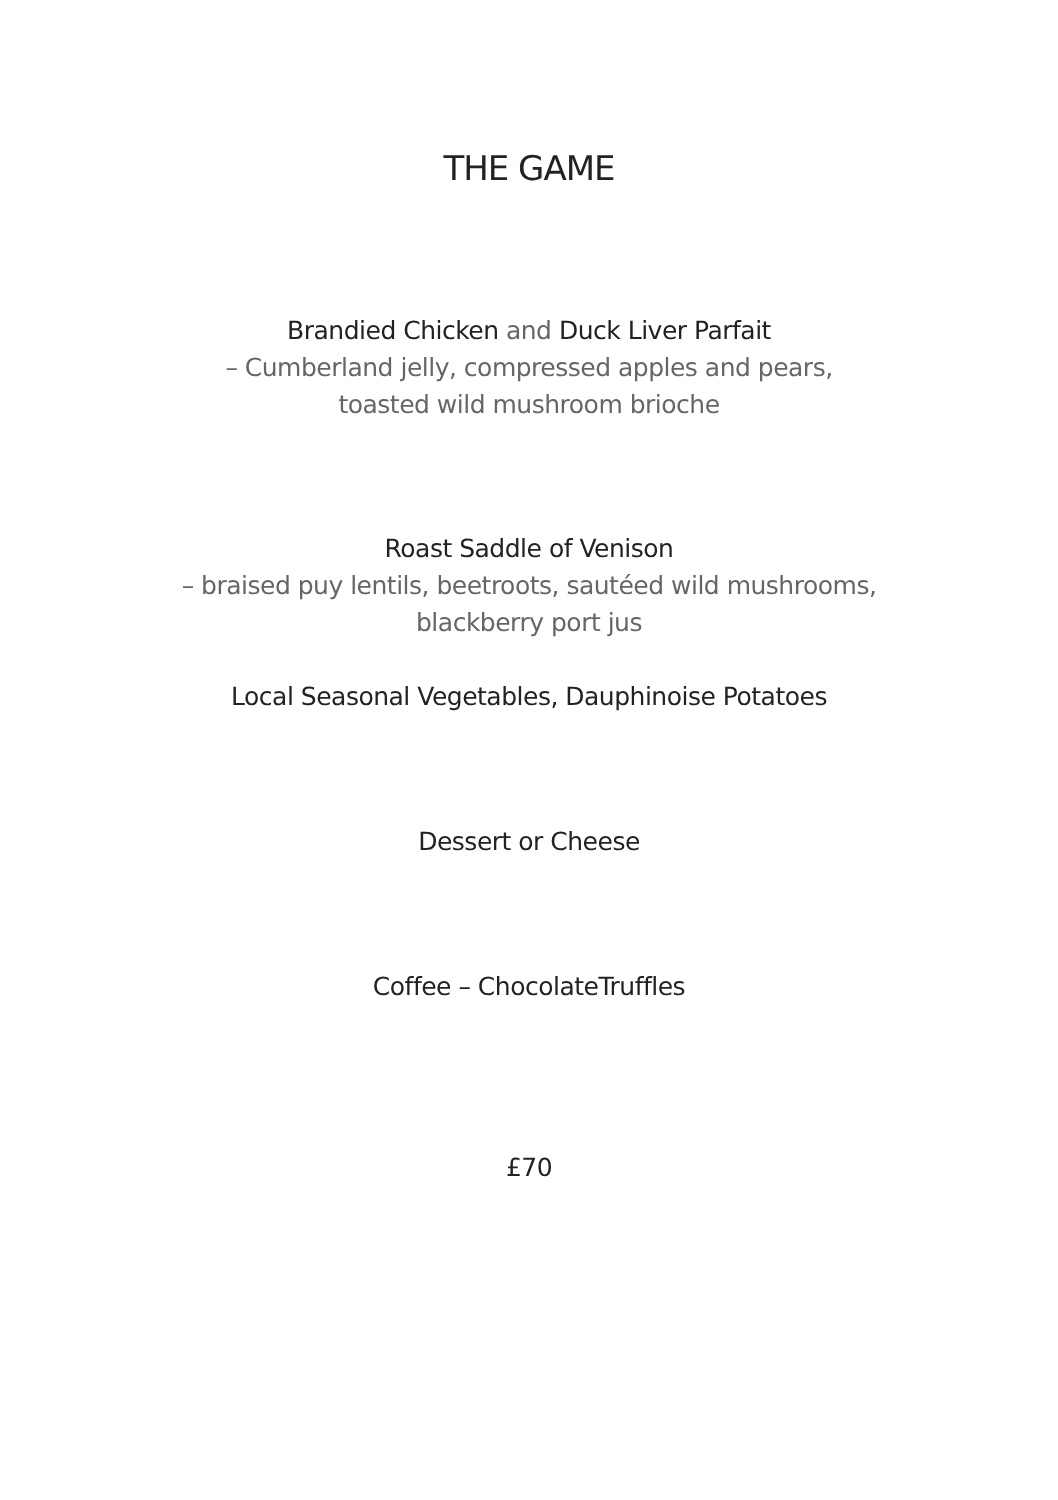THE GAME
Brandied Chicken and Duck Liver Parfait
– Cumberland jelly, compressed apples and pears,
toasted wild mushroom brioche
Roast Saddle of Venison
– braised puy lentils, beetroots, sautéed wild mushrooms,
blackberry port jus
Local Seasonal Vegetables, Dauphinoise Potatoes
Dessert or Cheese
Coffee – ChocolateTruffles
£70